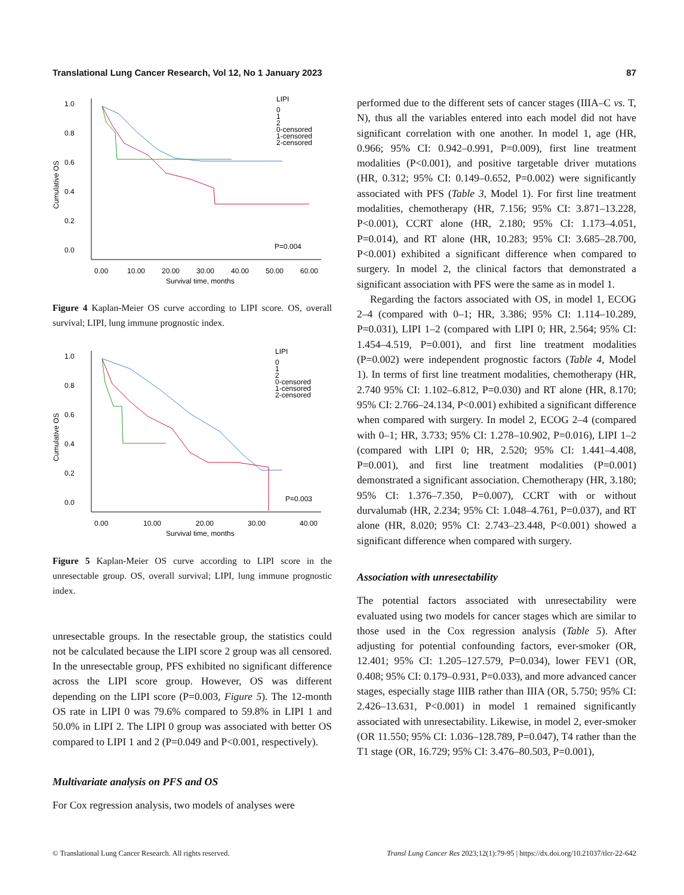Translational Lung Cancer Research, Vol 12, No 1 January 2023 87
1.0
0.8
0.6
0.4
0.2
0.0
Cumulative OS
0.00
10.00
20.00
30.00
40.00
50.00
60.00
Survival time, months
LIPI
0
1
2
0-censored
1-censored
2-censored
P=0.004
Figure 4 Kaplan-Meier OS curve according to LIPI score. OS, overall survival; LIPI, lung immune prognostic index.
1.0
0.8
0.6
0.4
0.2
0.0
Cumulative OS
0.00
10.00
20.00
30.00
40.00
Survival time, months
LIPI
0
1
2
0-censored
1-censored
2-censored
P=0.003
Figure 5 Kaplan-Meier OS curve according to LIPI score in the unresectable group. OS, overall survival; LIPI, lung immune prognostic index.
unresectable groups. In the resectable group, the statistics could not be calculated because the LIPI score 2 group was all censored. In the unresectable group, PFS exhibited no significant difference across the LIPI score group. However, OS was different depending on the LIPI score (P=0.003, Figure 5). The 12-month OS rate in LIPI 0 was 79.6% compared to 59.8% in LIPI 1 and 50.0% in LIPI 2. The LIPI 0 group was associated with better OS compared to LIPI 1 and 2 (P=0.049 and P<0.001, respectively).
Multivariate analysis on PFS and OS
For Cox regression analysis, two models of analyses were
performed due to the different sets of cancer stages (IIIA–C vs. T, N), thus all the variables entered into each model did not have significant correlation with one another. In model 1, age (HR, 0.966; 95% CI: 0.942–0.991, P=0.009), first line treatment modalities (P<0.001), and positive targetable driver mutations (HR, 0.312; 95% CI: 0.149–0.652, P=0.002) were significantly associated with PFS (Table 3, Model 1). For first line treatment modalities, chemotherapy (HR, 7.156; 95% CI: 3.871–13.228, P<0.001), CCRT alone (HR, 2.180; 95% CI: 1.173–4.051, P=0.014), and RT alone (HR, 10.283; 95% CI: 3.685–28.700, P<0.001) exhibited a significant difference when compared to surgery. In model 2, the clinical factors that demonstrated a significant association with PFS were the same as in model 1.
Regarding the factors associated with OS, in model 1, ECOG 2–4 (compared with 0–1; HR, 3.386; 95% CI: 1.114–10.289, P=0.031), LIPI 1–2 (compared with LIPI 0; HR, 2.564; 95% CI: 1.454–4.519, P=0.001), and first line treatment modalities (P=0.002) were independent prognostic factors (Table 4, Model 1). In terms of first line treatment modalities, chemotherapy (HR, 2.740 95% CI: 1.102–6.812, P=0.030) and RT alone (HR, 8.170; 95% CI: 2.766–24.134, P<0.001) exhibited a significant difference when compared with surgery. In model 2, ECOG 2–4 (compared with 0–1; HR, 3.733; 95% CI: 1.278–10.902, P=0.016), LIPI 1–2 (compared with LIPI 0; HR, 2.520; 95% CI: 1.441–4.408, P=0.001), and first line treatment modalities (P=0.001) demonstrated a significant association. Chemotherapy (HR, 3.180; 95% CI: 1.376–7.350, P=0.007), CCRT with or without durvalumab (HR, 2.234; 95% CI: 1.048–4.761, P=0.037), and RT alone (HR, 8.020; 95% CI: 2.743–23.448, P<0.001) showed a significant difference when compared with surgery.
Association with unresectability
The potential factors associated with unresectability were evaluated using two models for cancer stages which are similar to those used in the Cox regression analysis (Table 5). After adjusting for potential confounding factors, ever-smoker (OR, 12.401; 95% CI: 1.205–127.579, P=0.034), lower FEV1 (OR, 0.408; 95% CI: 0.179–0.931, P=0.033), and more advanced cancer stages, especially stage IIIB rather than IIIA (OR, 5.750; 95% CI: 2.426–13.631, P<0.001) in model 1 remained significantly associated with unresectability. Likewise, in model 2, ever-smoker (OR 11.550; 95% CI: 1.036–128.789, P=0.047), T4 rather than the T1 stage (OR, 16.729; 95% CI: 3.476–80.503, P=0.001),
© Translational Lung Cancer Research. All rights reserved. Transl Lung Cancer Res 2023;12(1):79-95 | https://dx.doi.org/10.21037/tlcr-22-642